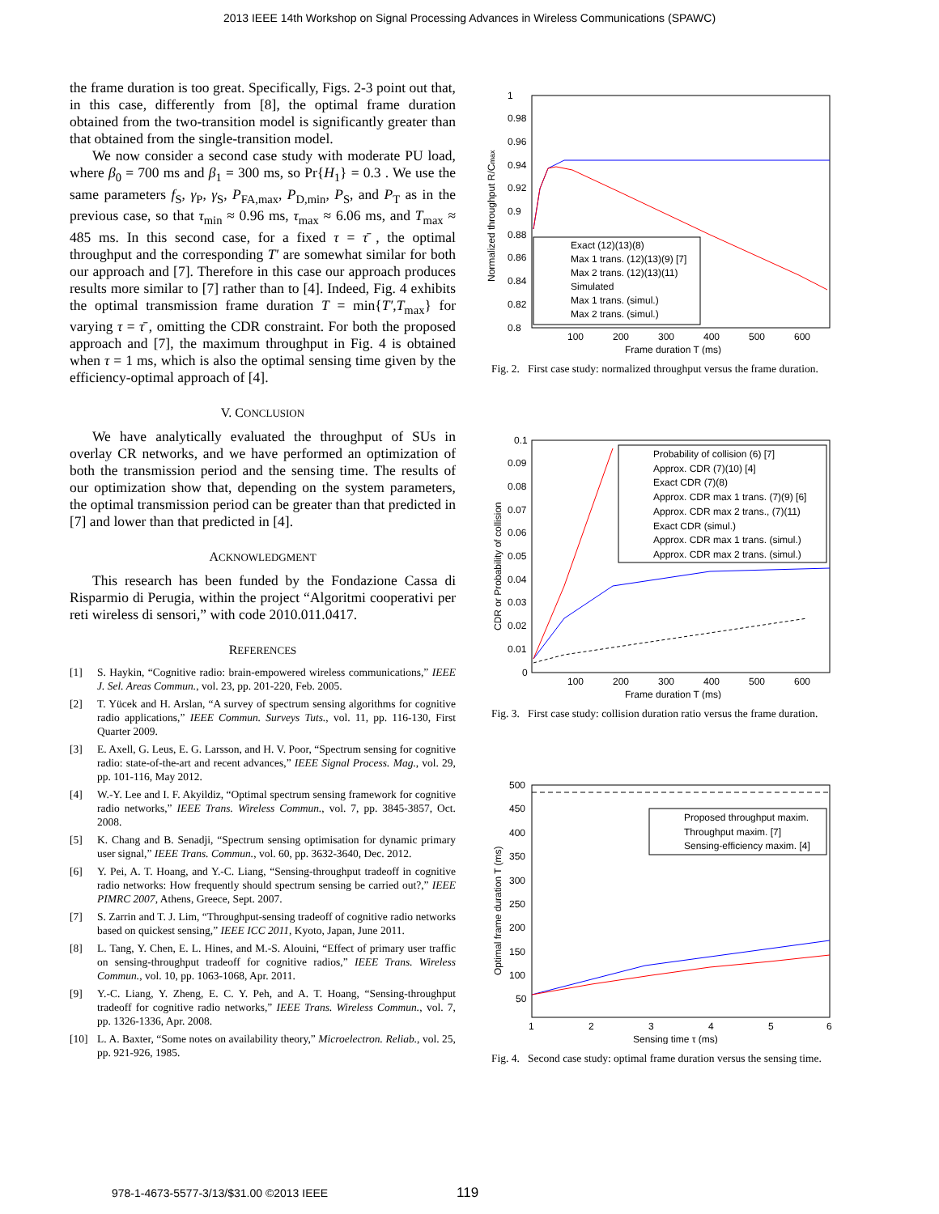2013 IEEE 14th Workshop on Signal Processing Advances in Wireless Communications (SPAWC)
the frame duration is too great. Specifically, Figs. 2-3 point out that, in this case, differently from [8], the optimal frame duration obtained from the two-transition model is significantly greater than that obtained from the single-transition model.
We now consider a second case study with moderate PU load, where β<sub>0</sub> = 700 ms and β<sub>1</sub> = 300 ms, so Pr{H<sub>1</sub>} = 0.3 . We use the same parameters f<sub>S</sub>, γ<sub>P</sub>, γ<sub>S</sub>, P<sub>FA,max</sub>, P<sub>D,min</sub>, P<sub>S</sub>, and P<sub>T</sub> as in the previous case, so that τ<sub>min</sub> ≈ 0.96 ms, τ<sub>max</sub> ≈ 6.06 ms, and T<sub>max</sub> ≈ 485 ms. In this second case, for a fixed τ = τ̄ , the optimal throughput and the corresponding T′ are somewhat similar for both our approach and [7]. Therefore in this case our approach produces results more similar to [7] rather than to [4]. Indeed, Fig. 4 exhibits the optimal transmission frame duration T = min{T′,T<sub>max</sub>} for varying τ = τ̄ , omitting the CDR constraint. For both the proposed approach and [7], the maximum throughput in Fig. 4 is obtained when τ = 1 ms, which is also the optimal sensing time given by the efficiency-optimal approach of [4].
V. CONCLUSION
We have analytically evaluated the throughput of SUs in overlay CR networks, and we have performed an optimization of both the transmission period and the sensing time. The results of our optimization show that, depending on the system parameters, the optimal transmission period can be greater than that predicted in [7] and lower than that predicted in [4].
ACKNOWLEDGMENT
This research has been funded by the Fondazione Cassa di Risparmio di Perugia, within the project “Algoritmi cooperativi per reti wireless di sensori,” with code 2010.011.0417.
REFERENCES
[1] S. Haykin, “Cognitive radio: brain-empowered wireless communications,” IEEE J. Sel. Areas Commun., vol. 23, pp. 201-220, Feb. 2005.
[2] T. Yücek and H. Arslan, “A survey of spectrum sensing algorithms for cognitive radio applications,” IEEE Commun. Surveys Tuts., vol. 11, pp. 116-130, First Quarter 2009.
[3] E. Axell, G. Leus, E. G. Larsson, and H. V. Poor, “Spectrum sensing for cognitive radio: state-of-the-art and recent advances,” IEEE Signal Process. Mag., vol. 29, pp. 101-116, May 2012.
[4] W.-Y. Lee and I. F. Akyildiz, “Optimal spectrum sensing framework for cognitive radio networks,” IEEE Trans. Wireless Commun., vol. 7, pp. 3845-3857, Oct. 2008.
[5] K. Chang and B. Senadji, “Spectrum sensing optimisation for dynamic primary user signal,” IEEE Trans. Commun., vol. 60, pp. 3632-3640, Dec. 2012.
[6] Y. Pei, A. T. Hoang, and Y.-C. Liang, “Sensing-throughput tradeoff in cognitive radio networks: How frequently should spectrum sensing be carried out?,” IEEE PIMRC 2007, Athens, Greece, Sept. 2007.
[7] S. Zarrin and T. J. Lim, “Throughput-sensing tradeoff of cognitive radio networks based on quickest sensing,” IEEE ICC 2011, Kyoto, Japan, June 2011.
[8] L. Tang, Y. Chen, E. L. Hines, and M.-S. Alouini, “Effect of primary user traffic on sensing-throughput tradeoff for cognitive radios,” IEEE Trans. Wireless Commun., vol. 10, pp. 1063-1068, Apr. 2011.
[9] Y.-C. Liang, Y. Zheng, E. C. Y. Peh, and A. T. Hoang, “Sensing-throughput tradeoff for cognitive radio networks,” IEEE Trans. Wireless Commun., vol. 7, pp. 1326-1336, Apr. 2008.
[10] L. A. Baxter, “Some notes on availability theory,” Microelectron. Reliab., vol. 25, pp. 921-926, 1985.
1
0.98
0.96
0.94
0.92
0.9
0.88
0.86
0.84
0.82
0.8
100
200
300
400
500
600
Frame duration T (ms)
Normalized throughput R/Cmax
Exact (12)(13)(8)
Max 1 trans. (12)(13)(9) [7]
Max 2 trans. (12)(13)(11)
Simulated
Max 1 trans. (simul.)
Max 2 trans. (simul.)
Fig. 2. First case study: normalized throughput versus the frame duration.
0.1
0.09
0.08
0.07
0.06
0.05
0.04
0.03
0.02
0.01
0
100
200
300
400
500
600
Frame duration T (ms)
CDR or Probability of collision
Probability of collision (6) [7]
Approx. CDR (7)(10) [4]
Exact CDR (7)(8)
Approx. CDR max 1 trans. (7)(9) [6]
Approx. CDR max 2 trans., (7)(11)
Exact CDR (simul.)
Approx. CDR max 1 trans. (simul.)
Approx. CDR max 2 trans. (simul.)
Fig. 3. First case study: collision duration ratio versus the frame duration.
500
450
400
350
300
250
200
150
100
50
1
2
3
4
5
6
Sensing time τ (ms)
Optimal frame duration T (ms)
Proposed throughput maxim.
Throughput maxim. [7]
Sensing-efficiency maxim. [4]
Fig. 4. Second case study: optimal frame duration versus the sensing time.
978-1-4673-5577-3/13/$31.00 ©2013 IEEE
119